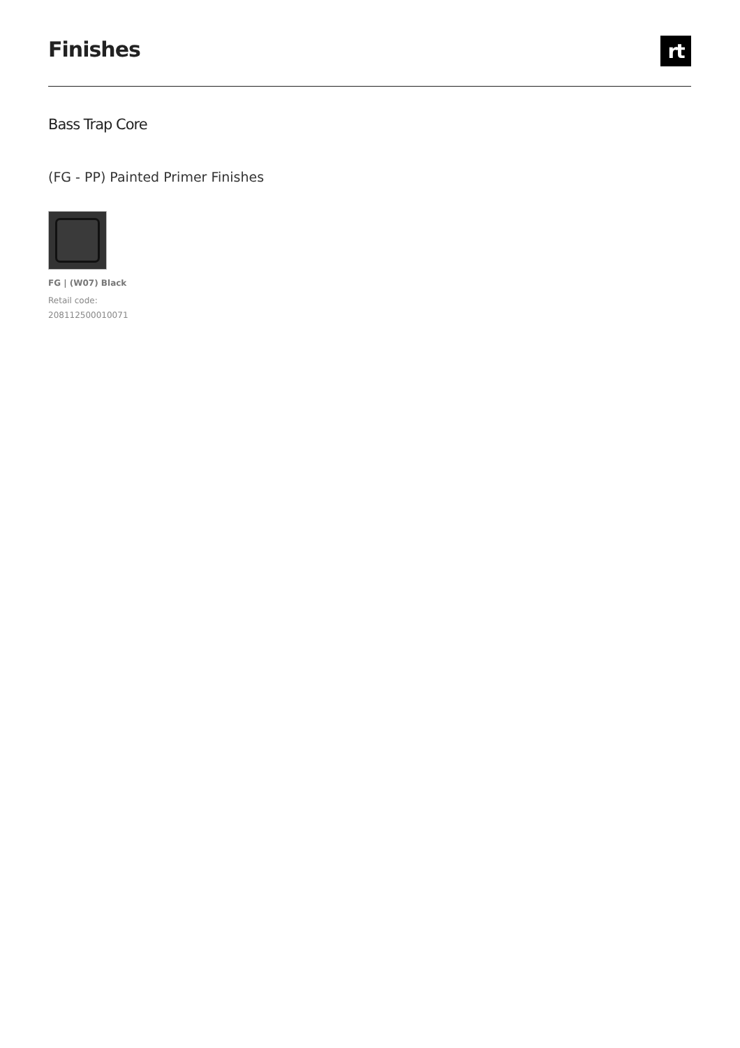Finishes
rt
Bass Trap Core
(FG - PP) Painted Primer Finishes
FG | (W07) Black
Retail code:
208112500010071